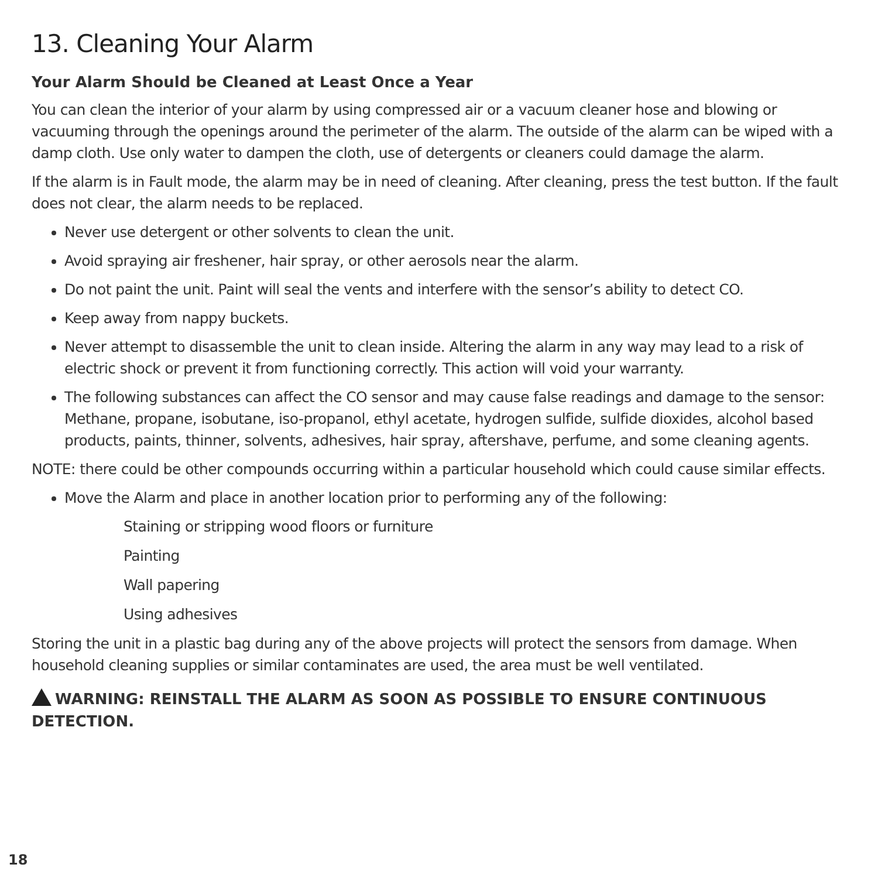13. Cleaning Your Alarm
Your Alarm Should be Cleaned at Least Once a Year
You can clean the interior of your alarm by using compressed air or a vacuum cleaner hose and blowing or vacuuming through the openings around the perimeter of the alarm. The outside of the alarm can be wiped with a damp cloth. Use only water to dampen the cloth, use of detergents or cleaners could damage the alarm.
If the alarm is in Fault mode, the alarm may be in need of cleaning. After cleaning, press the test button. If the fault does not clear, the alarm needs to be replaced.
Never use detergent or other solvents to clean the unit.
Avoid spraying air freshener, hair spray, or other aerosols near the alarm.
Do not paint the unit. Paint will seal the vents and interfere with the sensor’s ability to detect CO.
Keep away from nappy buckets.
Never attempt to disassemble the unit to clean inside. Altering the alarm in any way may lead to a risk of electric shock or prevent it from functioning correctly. This action will void your warranty.
The following substances can affect the CO sensor and may cause false readings and damage to the sensor: Methane, propane, isobutane, iso-propanol, ethyl acetate, hydrogen sulfide, sulfide dioxides, alcohol based products, paints, thinner, solvents, adhesives, hair spray, aftershave, perfume, and some cleaning agents.
NOTE: there could be other compounds occurring within a particular household which could cause similar effects.
Move the Alarm and place in another location prior to performing any of the following:
Staining or stripping wood floors or furniture
Painting
Wall papering
Using adhesives
Storing the unit in a plastic bag during any of the above projects will protect the sensors from damage. When household cleaning supplies or similar contaminates are used, the area must be well ventilated.
WARNING: REINSTALL THE ALARM AS SOON AS POSSIBLE TO ENSURE CONTINUOUS DETECTION.
18